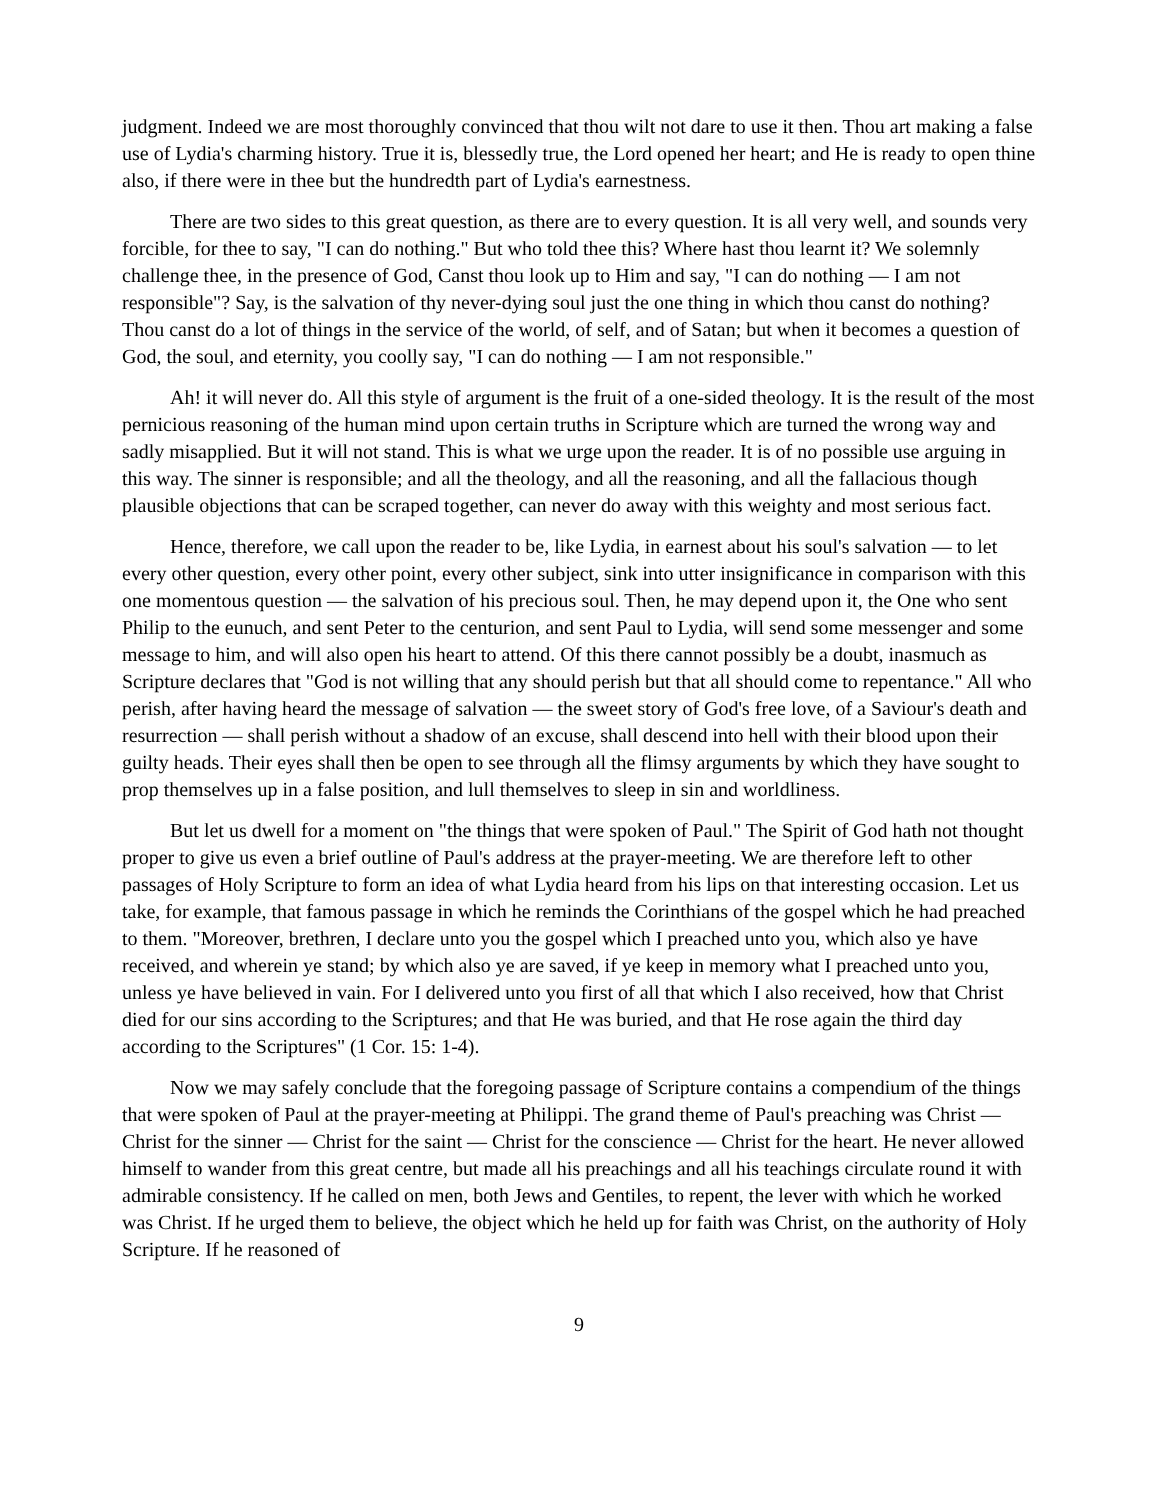judgment. Indeed we are most thoroughly convinced that thou wilt not dare to use it then. Thou art making a false use of Lydia's charming history. True it is, blessedly true, the Lord opened her heart; and He is ready to open thine also, if there were in thee but the hundredth part of Lydia's earnestness.
There are two sides to this great question, as there are to every question. It is all very well, and sounds very forcible, for thee to say, "I can do nothing." But who told thee this? Where hast thou learnt it? We solemnly challenge thee, in the presence of God, Canst thou look up to Him and say, "I can do nothing — I am not responsible"? Say, is the salvation of thy never-dying soul just the one thing in which thou canst do nothing? Thou canst do a lot of things in the service of the world, of self, and of Satan; but when it becomes a question of God, the soul, and eternity, you coolly say, "I can do nothing — I am not responsible."
Ah! it will never do. All this style of argument is the fruit of a one-sided theology. It is the result of the most pernicious reasoning of the human mind upon certain truths in Scripture which are turned the wrong way and sadly misapplied. But it will not stand. This is what we urge upon the reader. It is of no possible use arguing in this way. The sinner is responsible; and all the theology, and all the reasoning, and all the fallacious though plausible objections that can be scraped together, can never do away with this weighty and most serious fact.
Hence, therefore, we call upon the reader to be, like Lydia, in earnest about his soul's salvation — to let every other question, every other point, every other subject, sink into utter insignificance in comparison with this one momentous question — the salvation of his precious soul. Then, he may depend upon it, the One who sent Philip to the eunuch, and sent Peter to the centurion, and sent Paul to Lydia, will send some messenger and some message to him, and will also open his heart to attend. Of this there cannot possibly be a doubt, inasmuch as Scripture declares that "God is not willing that any should perish but that all should come to repentance." All who perish, after having heard the message of salvation — the sweet story of God's free love, of a Saviour's death and resurrection — shall perish without a shadow of an excuse, shall descend into hell with their blood upon their guilty heads. Their eyes shall then be open to see through all the flimsy arguments by which they have sought to prop themselves up in a false position, and lull themselves to sleep in sin and worldliness.
But let us dwell for a moment on "the things that were spoken of Paul." The Spirit of God hath not thought proper to give us even a brief outline of Paul's address at the prayer-meeting. We are therefore left to other passages of Holy Scripture to form an idea of what Lydia heard from his lips on that interesting occasion. Let us take, for example, that famous passage in which he reminds the Corinthians of the gospel which he had preached to them. "Moreover, brethren, I declare unto you the gospel which I preached unto you, which also ye have received, and wherein ye stand; by which also ye are saved, if ye keep in memory what I preached unto you, unless ye have believed in vain. For I delivered unto you first of all that which I also received, how that Christ died for our sins according to the Scriptures; and that He was buried, and that He rose again the third day according to the Scriptures" (1 Cor. 15: 1-4).
Now we may safely conclude that the foregoing passage of Scripture contains a compendium of the things that were spoken of Paul at the prayer-meeting at Philippi. The grand theme of Paul's preaching was Christ — Christ for the sinner — Christ for the saint — Christ for the conscience — Christ for the heart. He never allowed himself to wander from this great centre, but made all his preachings and all his teachings circulate round it with admirable consistency. If he called on men, both Jews and Gentiles, to repent, the lever with which he worked was Christ. If he urged them to believe, the object which he held up for faith was Christ, on the authority of Holy Scripture. If he reasoned of
9